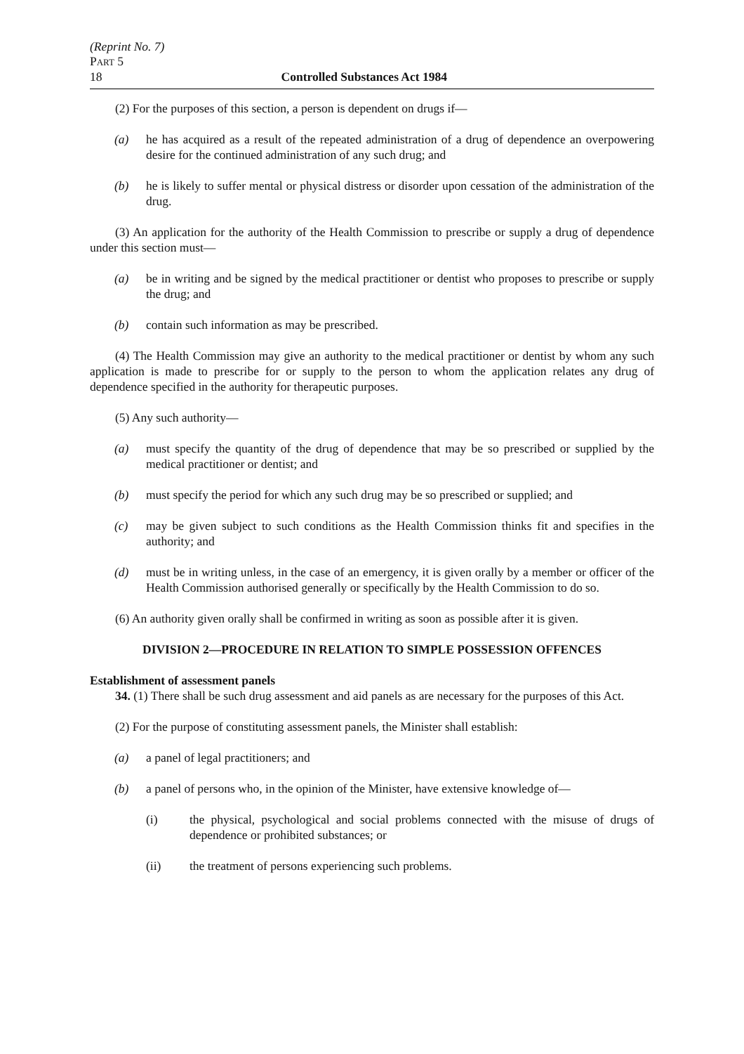(Reprint No. 7)
PART 5
18 Controlled Substances Act 1984
(2) For the purposes of this section, a person is dependent on drugs if—
(a) he has acquired as a result of the repeated administration of a drug of dependence an overpowering desire for the continued administration of any such drug; and
(b) he is likely to suffer mental or physical distress or disorder upon cessation of the administration of the drug.
(3) An application for the authority of the Health Commission to prescribe or supply a drug of dependence under this section must—
(a) be in writing and be signed by the medical practitioner or dentist who proposes to prescribe or supply the drug; and
(b) contain such information as may be prescribed.
(4) The Health Commission may give an authority to the medical practitioner or dentist by whom any such application is made to prescribe for or supply to the person to whom the application relates any drug of dependence specified in the authority for therapeutic purposes.
(5) Any such authority—
(a) must specify the quantity of the drug of dependence that may be so prescribed or supplied by the medical practitioner or dentist; and
(b) must specify the period for which any such drug may be so prescribed or supplied; and
(c) may be given subject to such conditions as the Health Commission thinks fit and specifies in the authority; and
(d) must be in writing unless, in the case of an emergency, it is given orally by a member or officer of the Health Commission authorised generally or specifically by the Health Commission to do so.
(6) An authority given orally shall be confirmed in writing as soon as possible after it is given.
DIVISION 2—PROCEDURE IN RELATION TO SIMPLE POSSESSION OFFENCES
Establishment of assessment panels
34. (1) There shall be such drug assessment and aid panels as are necessary for the purposes of this Act.
(2) For the purpose of constituting assessment panels, the Minister shall establish:
(a) a panel of legal practitioners; and
(b) a panel of persons who, in the opinion of the Minister, have extensive knowledge of—
(i) the physical, psychological and social problems connected with the misuse of drugs of dependence or prohibited substances; or
(ii) the treatment of persons experiencing such problems.